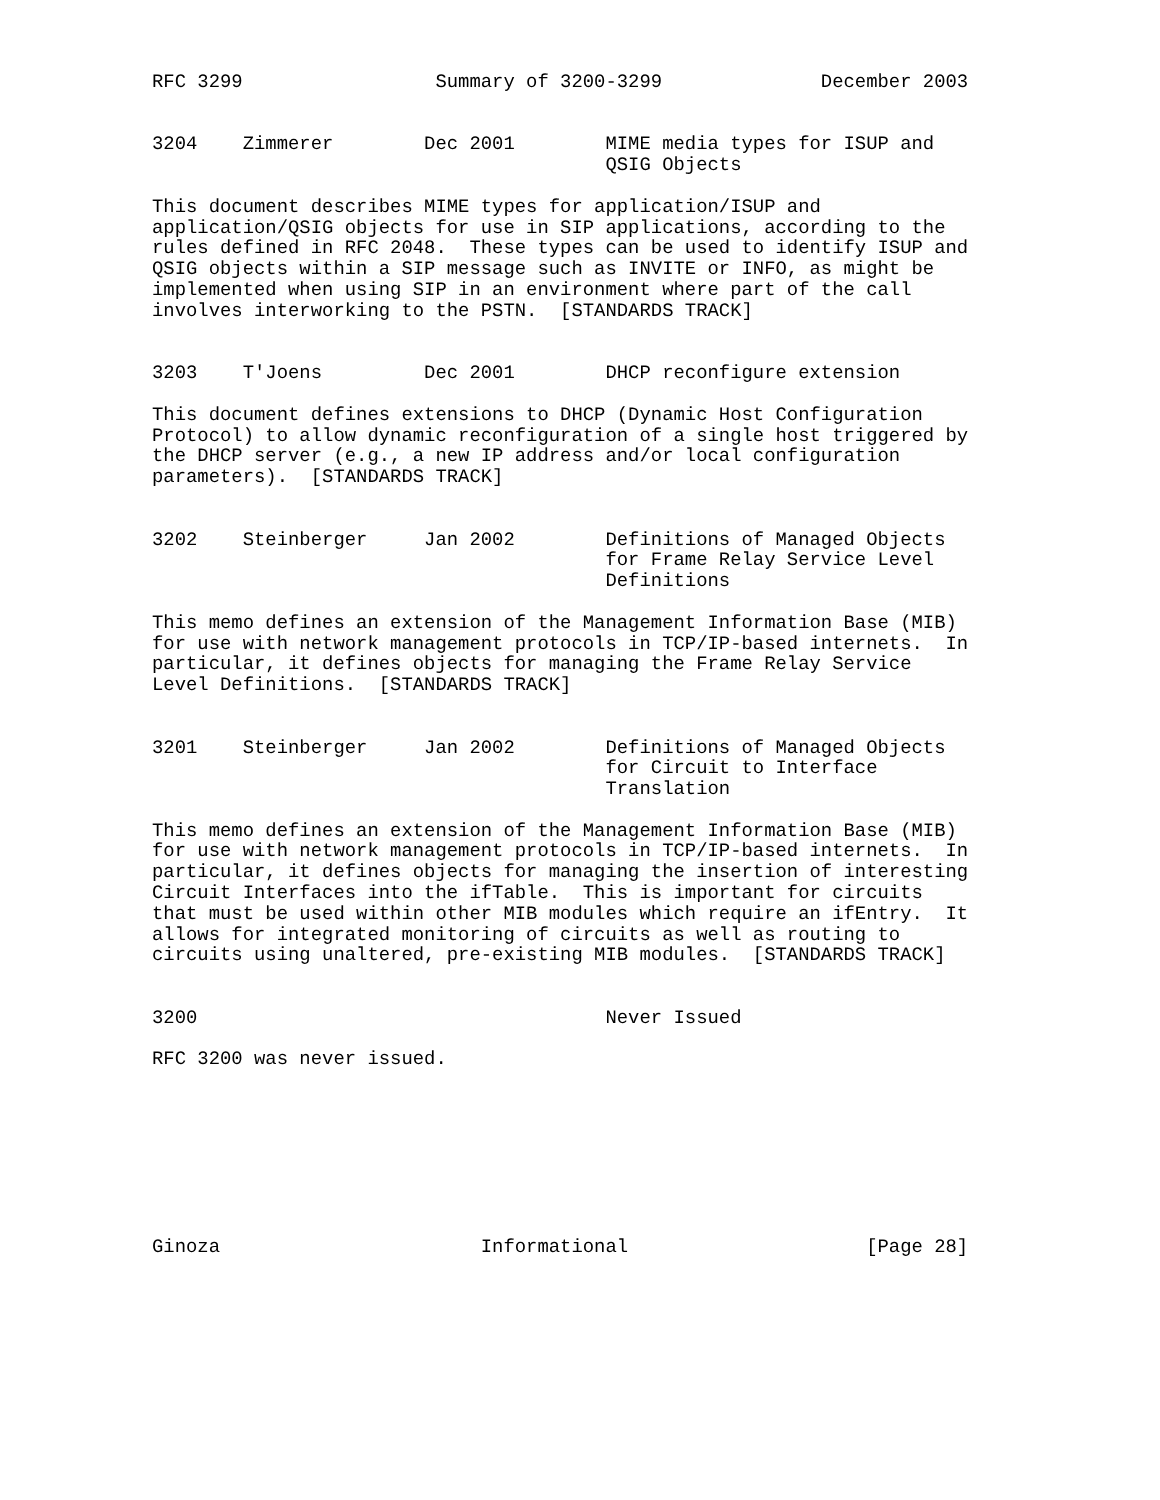RFC 3299                 Summary of 3200-3299              December 2003


3204    Zimmerer        Dec 2001        MIME media types for ISUP and
                                        QSIG Objects

This document describes MIME types for application/ISUP and
application/QSIG objects for use in SIP applications, according to the
rules defined in RFC 2048.  These types can be used to identify ISUP and
QSIG objects within a SIP message such as INVITE or INFO, as might be
implemented when using SIP in an environment where part of the call
involves interworking to the PSTN.  [STANDARDS TRACK]


3203    T'Joens         Dec 2001        DHCP reconfigure extension

This document defines extensions to DHCP (Dynamic Host Configuration
Protocol) to allow dynamic reconfiguration of a single host triggered by
the DHCP server (e.g., a new IP address and/or local configuration
parameters).  [STANDARDS TRACK]


3202    Steinberger     Jan 2002        Definitions of Managed Objects
                                        for Frame Relay Service Level
                                        Definitions

This memo defines an extension of the Management Information Base (MIB)
for use with network management protocols in TCP/IP-based internets.  In
particular, it defines objects for managing the Frame Relay Service
Level Definitions.  [STANDARDS TRACK]


3201    Steinberger     Jan 2002        Definitions of Managed Objects
                                        for Circuit to Interface
                                        Translation

This memo defines an extension of the Management Information Base (MIB)
for use with network management protocols in TCP/IP-based internets.  In
particular, it defines objects for managing the insertion of interesting
Circuit Interfaces into the ifTable.  This is important for circuits
that must be used within other MIB modules which require an ifEntry.  It
allows for integrated monitoring of circuits as well as routing to
circuits using unaltered, pre-existing MIB modules.  [STANDARDS TRACK]


3200                                    Never Issued

RFC 3200 was never issued.








Ginoza                       Informational                     [Page 28]